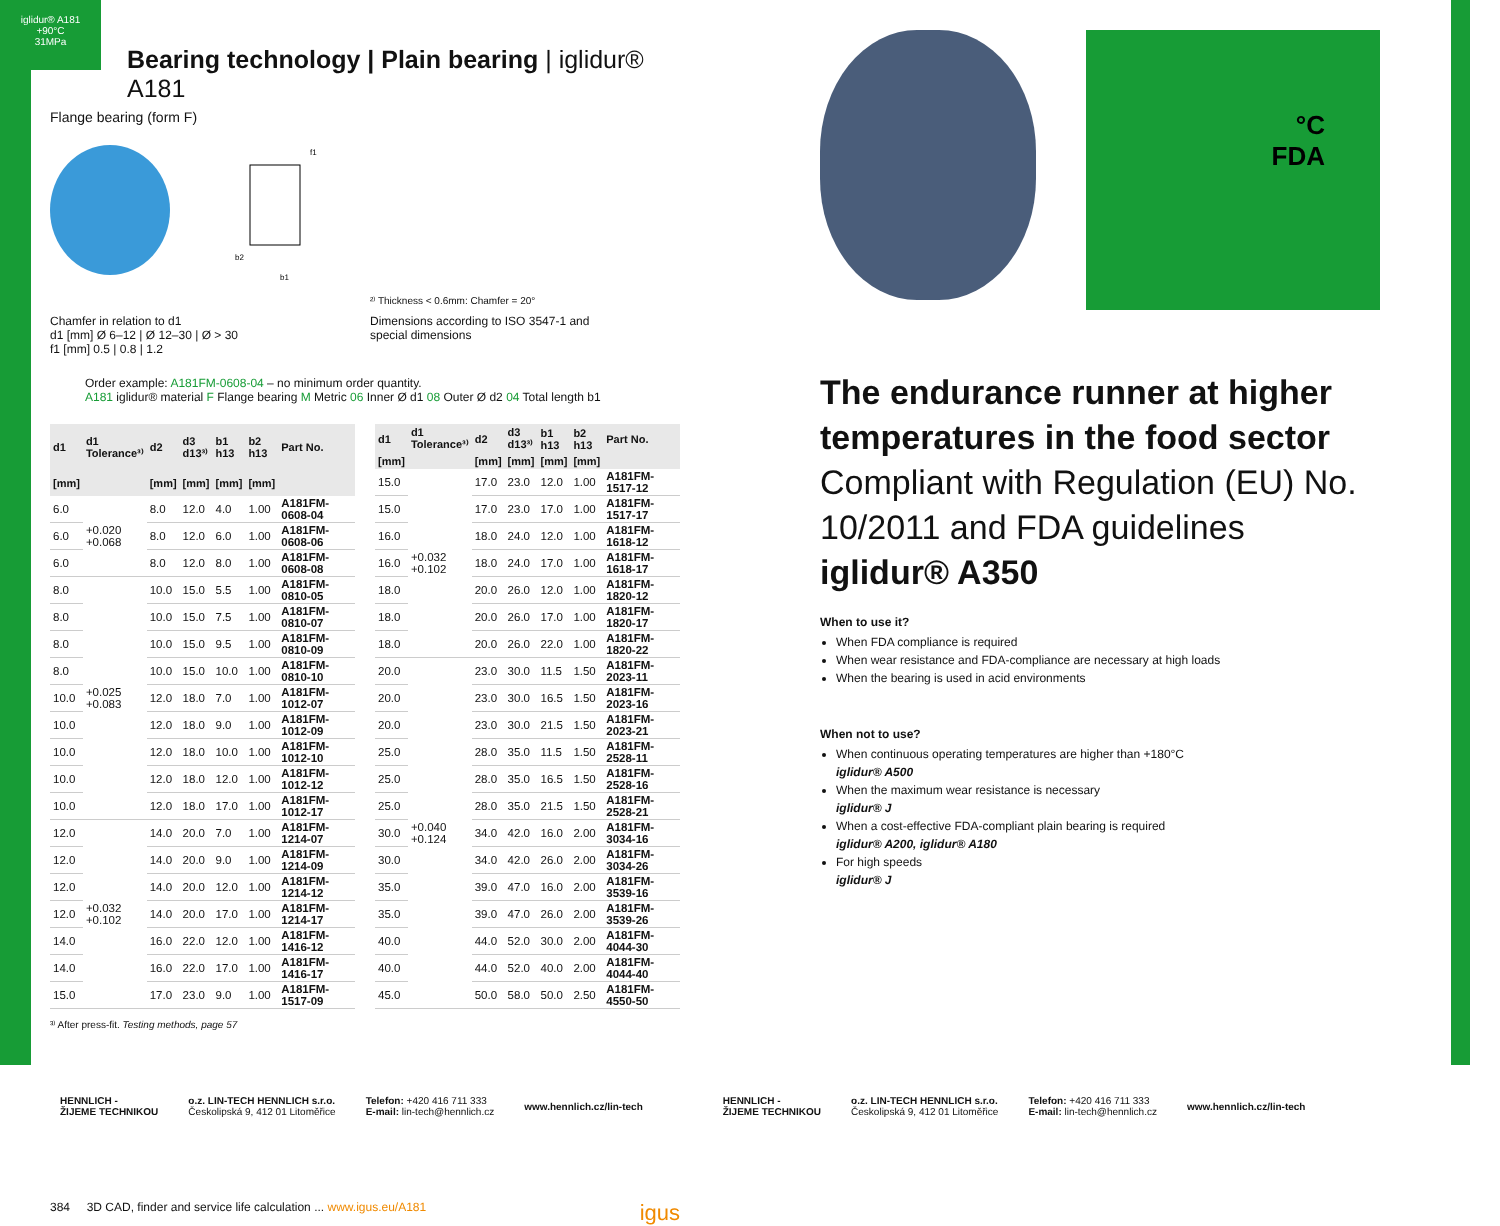iglidur® A181
+90°C
31MPa
Bearing technology | Plain bearing | iglidur® A181
Flange bearing (form F)
b1
b2
f1
²⁾ Thickness < 0.6mm: Chamfer = 20°
Chamfer in relation to d1
d1 [mm] Ø 6–12 | Ø 12–30 | Ø > 30
f1 [mm] 0.5 | 0.8 | 1.2
Dimensions according to ISO 3547-1 and
special dimensions
Order example: A181FM-0608-04 – no minimum order quantity.
A181 iglidur® material F Flange bearing M Metric 06 Inner Ø d1 08 Outer Ø d2 04 Total length b1
| d1 | d1 Tolerance³⁾ | d2 | d3 d13³⁾ | b1 h13 | b2 h13 | Part No. |
| --- | --- | --- | --- | --- | --- | --- |
| [mm] | | [mm] | [mm] | [mm] | [mm] | |
| 6.0 | +0.020 +0.068 | 8.0 | 12.0 | 4.0 | 1.00 | A181FM-0608-04 |
| 6.0 | | 8.0 | 12.0 | 6.0 | 1.00 | A181FM-0608-06 |
| 6.0 | | 8.0 | 12.0 | 8.0 | 1.00 | A181FM-0608-08 |
| 8.0 | +0.025 +0.083 | 10.0 | 15.0 | 5.5 | 1.00 | A181FM-0810-05 |
| 8.0 | | 10.0 | 15.0 | 7.5 | 1.00 | A181FM-0810-07 |
| 8.0 | | 10.0 | 15.0 | 9.5 | 1.00 | A181FM-0810-09 |
| 8.0 | | 10.0 | 15.0 | 10.0 | 1.00 | A181FM-0810-10 |
| 10.0 | | 12.0 | 18.0 | 7.0 | 1.00 | A181FM-1012-07 |
| 10.0 | | 12.0 | 18.0 | 9.0 | 1.00 | A181FM-1012-09 |
| 10.0 | | 12.0 | 18.0 | 10.0 | 1.00 | A181FM-1012-10 |
| 10.0 | | 12.0 | 18.0 | 12.0 | 1.00 | A181FM-1012-12 |
| 10.0 | | 12.0 | 18.0 | 17.0 | 1.00 | A181FM-1012-17 |
| 12.0 | +0.032 +0.102 | 14.0 | 20.0 | 7.0 | 1.00 | A181FM-1214-07 |
| 12.0 | | 14.0 | 20.0 | 9.0 | 1.00 | A181FM-1214-09 |
| 12.0 | | 14.0 | 20.0 | 12.0 | 1.00 | A181FM-1214-12 |
| 12.0 | | 14.0 | 20.0 | 17.0 | 1.00 | A181FM-1214-17 |
| 14.0 | | 16.0 | 22.0 | 12.0 | 1.00 | A181FM-1416-12 |
| 14.0 | | 16.0 | 22.0 | 17.0 | 1.00 | A181FM-1416-17 |
| 15.0 | | 17.0 | 23.0 | 9.0 | 1.00 | A181FM-1517-09 |
| d1 | d1 Tolerance³⁾ | d2 | d3 d13³⁾ | b1 h13 | b2 h13 | Part No. |
| --- | --- | --- | --- | --- | --- | --- |
| [mm] | | [mm] | [mm] | [mm] | [mm] | |
| 15.0 | +0.032 +0.102 | 17.0 | 23.0 | 12.0 | 1.00 | A181FM-1517-12 |
| 15.0 | | 17.0 | 23.0 | 17.0 | 1.00 | A181FM-1517-17 |
| 16.0 | | 18.0 | 24.0 | 12.0 | 1.00 | A181FM-1618-12 |
| 16.0 | | 18.0 | 24.0 | 17.0 | 1.00 | A181FM-1618-17 |
| 18.0 | | 20.0 | 26.0 | 12.0 | 1.00 | A181FM-1820-12 |
| 18.0 | | 20.0 | 26.0 | 17.0 | 1.00 | A181FM-1820-17 |
| 18.0 | | 20.0 | 26.0 | 22.0 | 1.00 | A181FM-1820-22 |
| 20.0 | +0.040 +0.124 | 23.0 | 30.0 | 11.5 | 1.50 | A181FM-2023-11 |
| 20.0 | | 23.0 | 30.0 | 16.5 | 1.50 | A181FM-2023-16 |
| 20.0 | | 23.0 | 30.0 | 21.5 | 1.50 | A181FM-2023-21 |
| 25.0 | | 28.0 | 35.0 | 11.5 | 1.50 | A181FM-2528-11 |
| 25.0 | | 28.0 | 35.0 | 16.5 | 1.50 | A181FM-2528-16 |
| 25.0 | | 28.0 | 35.0 | 21.5 | 1.50 | A181FM-2528-21 |
| 30.0 | | 34.0 | 42.0 | 16.0 | 2.00 | A181FM-3034-16 |
| 30.0 | | 34.0 | 42.0 | 26.0 | 2.00 | A181FM-3034-26 |
| 35.0 | | 39.0 | 47.0 | 16.0 | 2.00 | A181FM-3539-16 |
| 35.0 | | 39.0 | 47.0 | 26.0 | 2.00 | A181FM-3539-26 |
| 40.0 | | 44.0 | 52.0 | 30.0 | 2.00 | A181FM-4044-30 |
| 40.0 | | 44.0 | 52.0 | 40.0 | 2.00 | A181FM-4044-40 |
| 45.0 | | 50.0 | 58.0 | 50.0 | 2.50 | A181FM-4550-50 |
³⁾ After press-fit. Testing methods, page 57
384 3D CAD, finder and service life calculation ... www.igus.eu/A181 igus
°C
FDA
The endurance runner at higher temperatures in the food sector
Compliant with Regulation (EU) No. 10/2011 and FDA guidelines
iglidur® A350
When to use it?
When FDA compliance is required
When wear resistance and FDA-compliance are necessary at high loads
When the bearing is used in acid environments
When not to use?
When continuous operating temperatures are higher than +180°C
iglidur® A500
When the maximum wear resistance is necessary
iglidur® J
When a cost-effective FDA-compliant plain bearing is required
iglidur® A200, iglidur® A180
For high speeds
iglidur® J
HENNLICH -
ŽIJEME TECHNIKOU
o.z. LIN-TECH HENNLICH s.r.o.
Českolipská 9, 412 01 Litoměřice
Telefon: +420 416 711 333
E-mail: lin-tech@hennlich.cz
www.hennlich.cz/lin-tech
HENNLICH -
ŽIJEME TECHNIKOU
o.z. LIN-TECH HENNLICH s.r.o.
Českolipská 9, 412 01 Litoměřice
Telefon: +420 416 711 333
E-mail: lin-tech@hennlich.cz
www.hennlich.cz/lin-tech